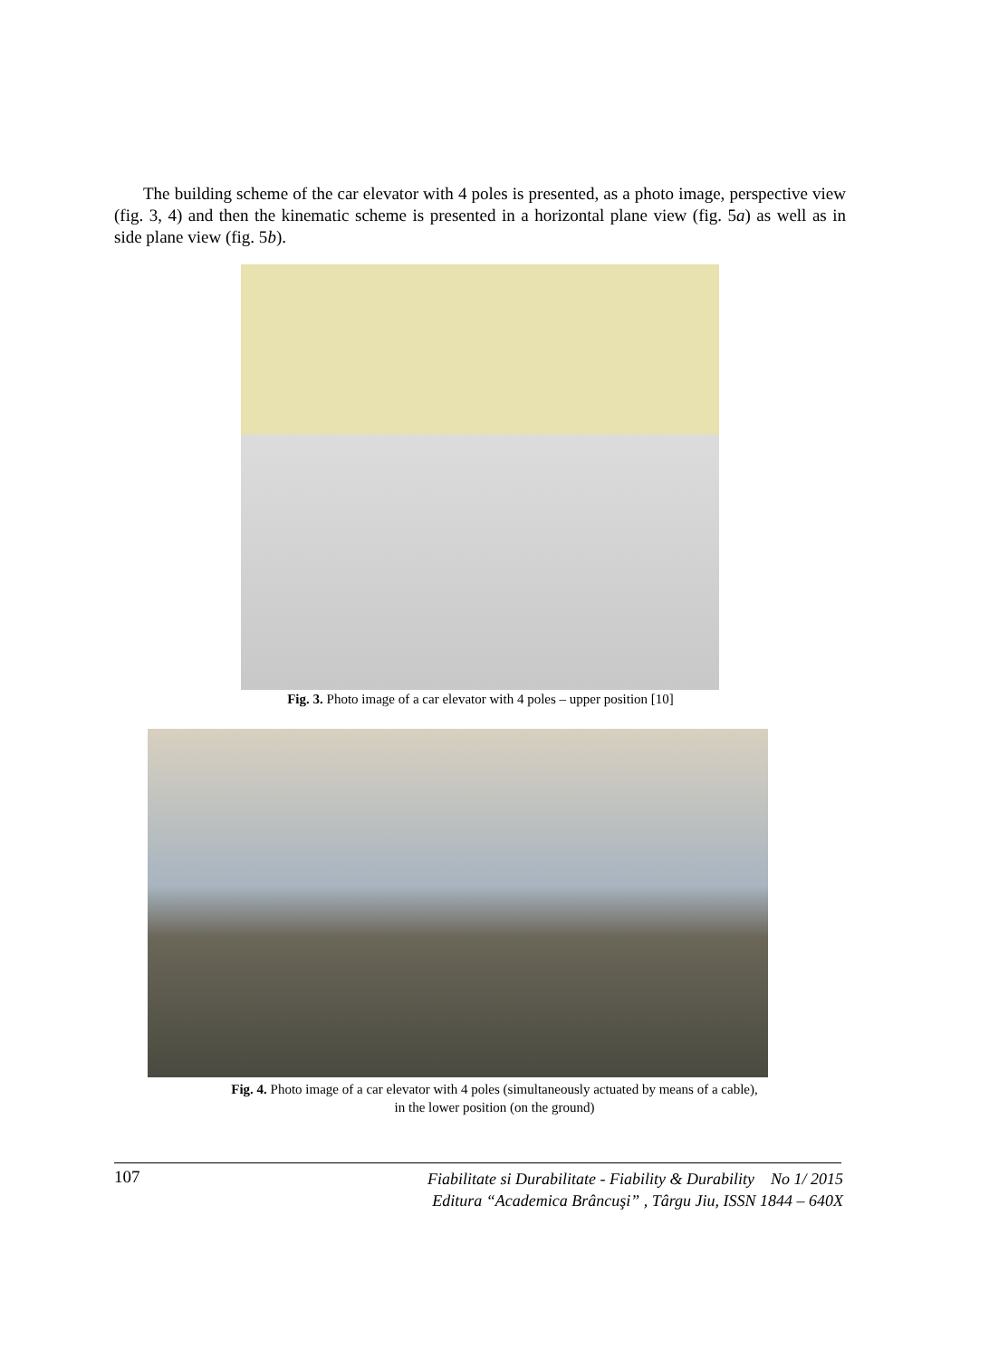The building scheme of the car elevator with 4 poles is presented, as a photo image, perspective view (fig. 3, 4) and then the kinematic scheme is presented in a horizontal plane view (fig. 5a) as well as in side plane view (fig. 5b).
Fig. 3. Photo image of a car elevator with 4 poles – upper position [10]
Fig. 4. Photo image of a car elevator with 4 poles (simultaneously actuated by means of a cable),
in the lower position (on the ground)
107
Fiabilitate si Durabilitate - Fiability & Durability No 1/ 2015
Editura “Academica Brâncuşi” , Târgu Jiu, ISSN 1844 – 640X